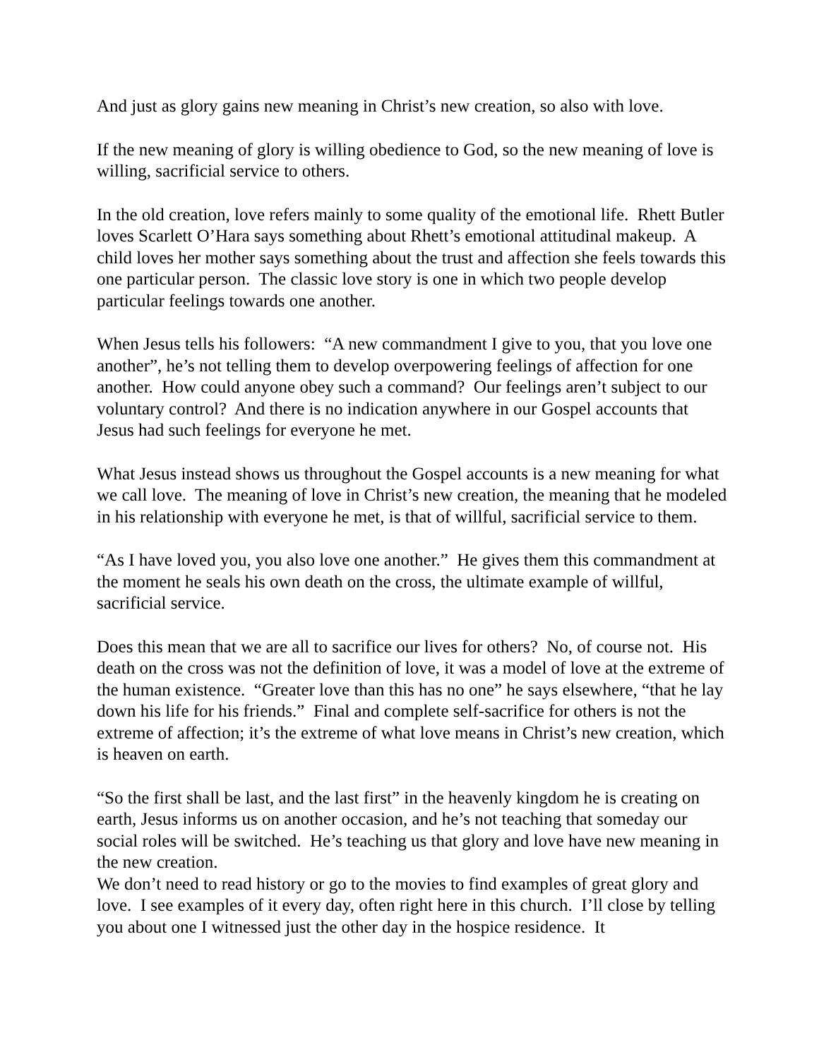And just as glory gains new meaning in Christ’s new creation, so also with love.
If the new meaning of glory is willing obedience to God, so the new meaning of love is willing, sacrificial service to others.
In the old creation, love refers mainly to some quality of the emotional life. Rhett Butler loves Scarlett O’Hara says something about Rhett’s emotional attitudinal makeup. A child loves her mother says something about the trust and affection she feels towards this one particular person. The classic love story is one in which two people develop particular feelings towards one another.
When Jesus tells his followers: “A new commandment I give to you, that you love one another”, he’s not telling them to develop overpowering feelings of affection for one another. How could anyone obey such a command? Our feelings aren’t subject to our voluntary control? And there is no indication anywhere in our Gospel accounts that Jesus had such feelings for everyone he met.
What Jesus instead shows us throughout the Gospel accounts is a new meaning for what we call love. The meaning of love in Christ’s new creation, the meaning that he modeled in his relationship with everyone he met, is that of willful, sacrificial service to them.
“As I have loved you, you also love one another.” He gives them this commandment at the moment he seals his own death on the cross, the ultimate example of willful, sacrificial service.
Does this mean that we are all to sacrifice our lives for others? No, of course not. His death on the cross was not the definition of love, it was a model of love at the extreme of the human existence. “Greater love than this has no one” he says elsewhere, “that he lay down his life for his friends.” Final and complete self-sacrifice for others is not the extreme of affection; it’s the extreme of what love means in Christ’s new creation, which is heaven on earth.
“So the first shall be last, and the last first” in the heavenly kingdom he is creating on earth, Jesus informs us on another occasion, and he’s not teaching that someday our social roles will be switched. He’s teaching us that glory and love have new meaning in the new creation.
We don’t need to read history or go to the movies to find examples of great glory and love. I see examples of it every day, often right here in this church. I’ll close by telling you about one I witnessed just the other day in the hospice residence. It